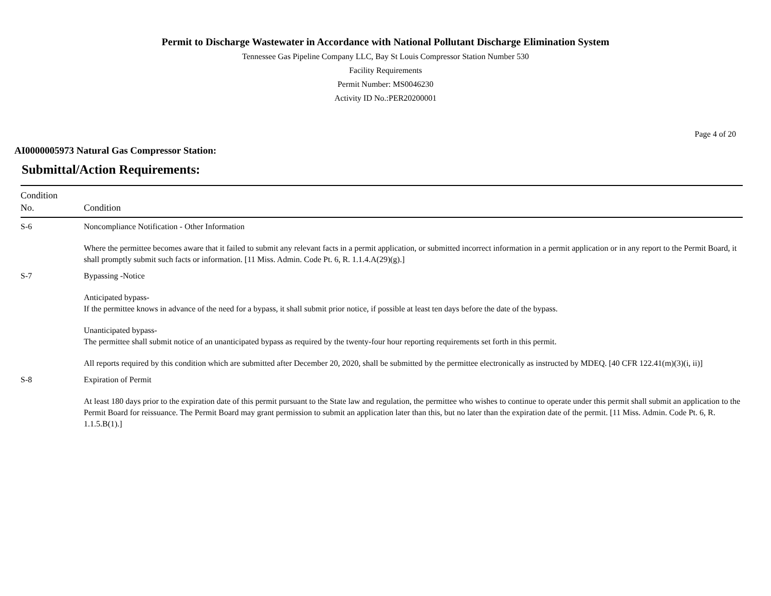Permit to Discharge Wastewater in Accordance with National Pollutant Discharge Elimination System
Tennessee Gas Pipeline Company LLC, Bay St Louis Compressor Station Number 530
Facility Requirements
Permit Number: MS0046230
Activity ID No.:PER20200001
Page 4 of 20
AI0000005973 Natural Gas Compressor Station:
Submittal/Action Requirements:
| Condition No. | Condition |
| --- | --- |
| S-6 | Noncompliance Notification - Other Information Where the permittee becomes aware that it failed to submit any relevant facts in a permit application, or submitted incorrect information in a permit application or in any report to the Permit Board, it shall promptly submit such facts or information. [11 Miss. Admin. Code Pt. 6, R. 1.1.4.A(29)(g).] |
| S-7 | Bypassing -Notice Anticipated bypass- If the permittee knows in advance of the need for a bypass, it shall submit prior notice, if possible at least ten days before the date of the bypass. Unanticipated bypass- The permittee shall submit notice of an unanticipated bypass as required by the twenty-four hour reporting requirements set forth in this permit. All reports required by this condition which are submitted after December 20, 2020, shall be submitted by the permittee electronically as instructed by MDEQ. [40 CFR 122.41(m)(3)(i, ii)] |
| S-8 | Expiration of Permit At least 180 days prior to the expiration date of this permit pursuant to the State law and regulation, the permittee who wishes to continue to operate under this permit shall submit an application to the Permit Board for reissuance. The Permit Board may grant permission to submit an application later than this, but no later than the expiration date of the permit. [11 Miss. Admin. Code Pt. 6, R. 1.1.5.B(1).] |